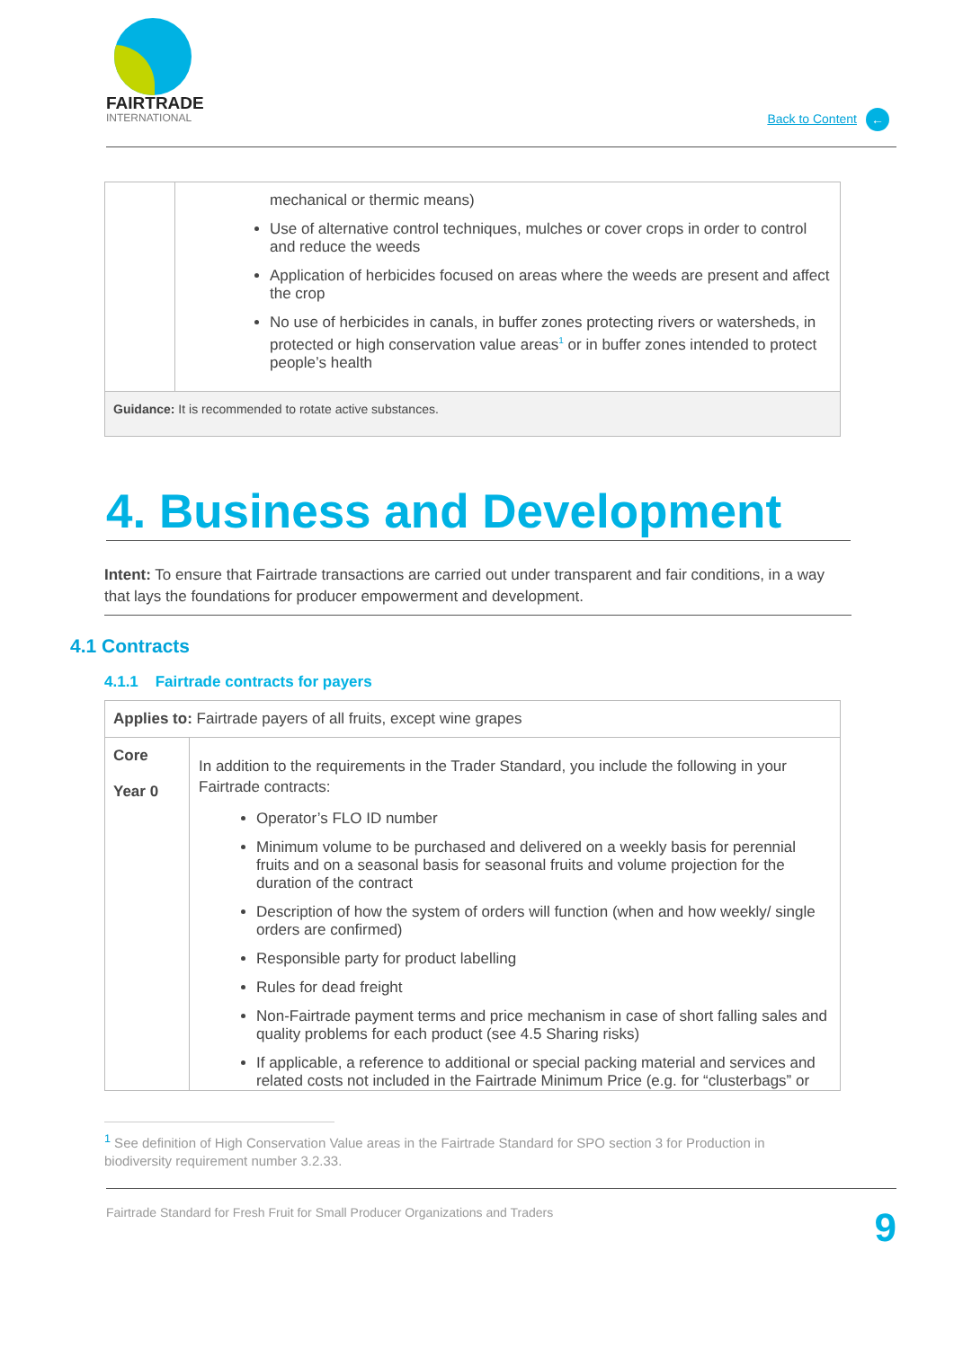FAIRTRADE
INTERNATIONAL
Back to Content ←
| | mechanical or thermic means) Use of alternative control techniques, mulches or cover crops in order to control and reduce the weeds Application of herbicides focused on areas where the weeds are present and affect the crop No use of herbicides in canals, in buffer zones protecting rivers or watersheds, in protected or high conservation value areas<sup>1</sup> or in buffer zones intended to protect people’s health |
| Guidance: It is recommended to rotate active substances. | |
4. Business and Development
Intent: To ensure that Fairtrade transactions are carried out under transparent and fair conditions, in a way that lays the foundations for producer empowerment and development.
4.1 Contracts
4.1.1 Fairtrade contracts for payers
| Applies to: Fairtrade payers of all fruits, except wine grapes | |
| Core Year 0 | In addition to the requirements in the Trader Standard, you include the following in your Fairtrade contracts: Operator’s FLO ID number Minimum volume to be purchased and delivered on a weekly basis for perennial fruits and on a seasonal basis for seasonal fruits and volume projection for the duration of the contract Description of how the system of orders will function (when and how weekly/ single orders are confirmed) Responsible party for product labelling Rules for dead freight Non-Fairtrade payment terms and price mechanism in case of short falling sales and quality problems for each product (see 4.5 Sharing risks) If applicable, a reference to additional or special packing material and services and related costs not included in the Fairtrade Minimum Price (e.g. for “clusterbags” or |
<sup>1</sup> See definition of High Conservation Value areas in the Fairtrade Standard for SPO section 3 for Production in biodiversity requirement number 3.2.33.
Fairtrade Standard for Fresh Fruit for Small Producer Organizations and Traders 9